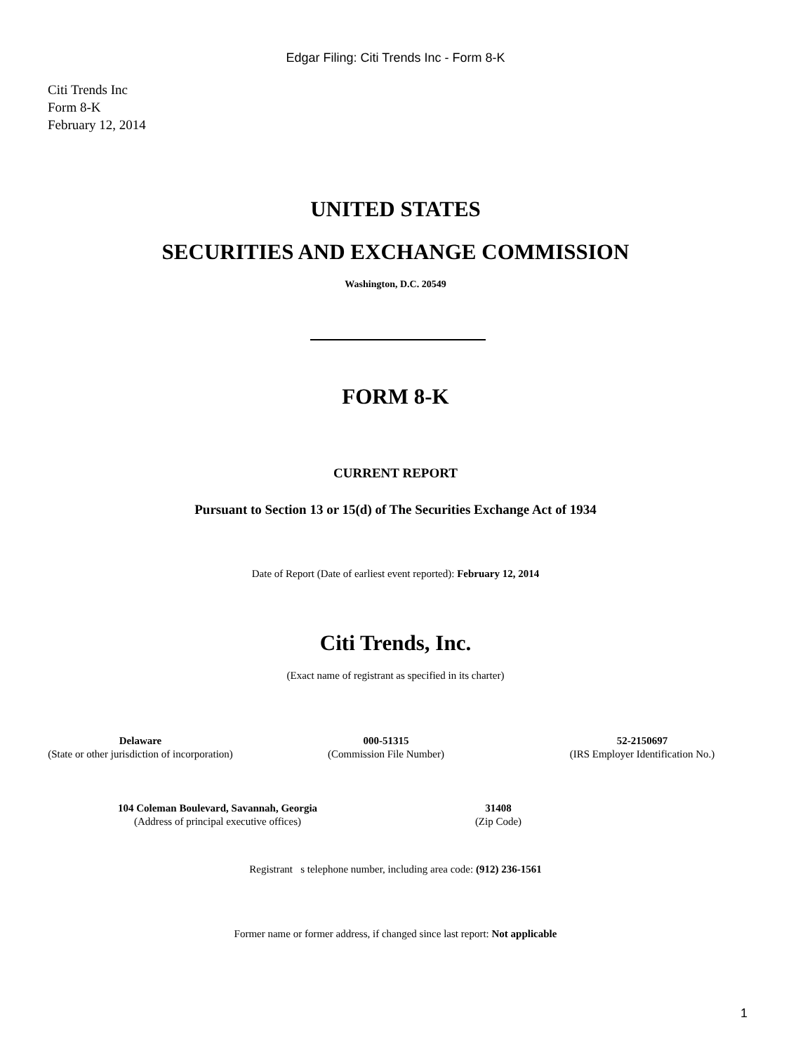Edgar Filing: Citi Trends Inc - Form 8-K
Citi Trends Inc
Form 8-K
February 12, 2014
UNITED STATES
SECURITIES AND EXCHANGE COMMISSION
Washington, D.C. 20549
FORM 8-K
CURRENT REPORT
Pursuant to Section 13 or 15(d) of The Securities Exchange Act of 1934
Date of Report (Date of earliest event reported): February 12, 2014
Citi Trends, Inc.
(Exact name of registrant as specified in its charter)
| Delaware | 000-51315 | 52-2150697 |
| (State or other jurisdiction of incorporation) | (Commission File Number) | (IRS Employer Identification No.) |
| 104 Coleman Boulevard, Savannah, Georgia | 31408 |
| (Address of principal executive offices) | (Zip Code) |
Registrant s telephone number, including area code: (912) 236-1561
Former name or former address, if changed since last report: Not applicable
1